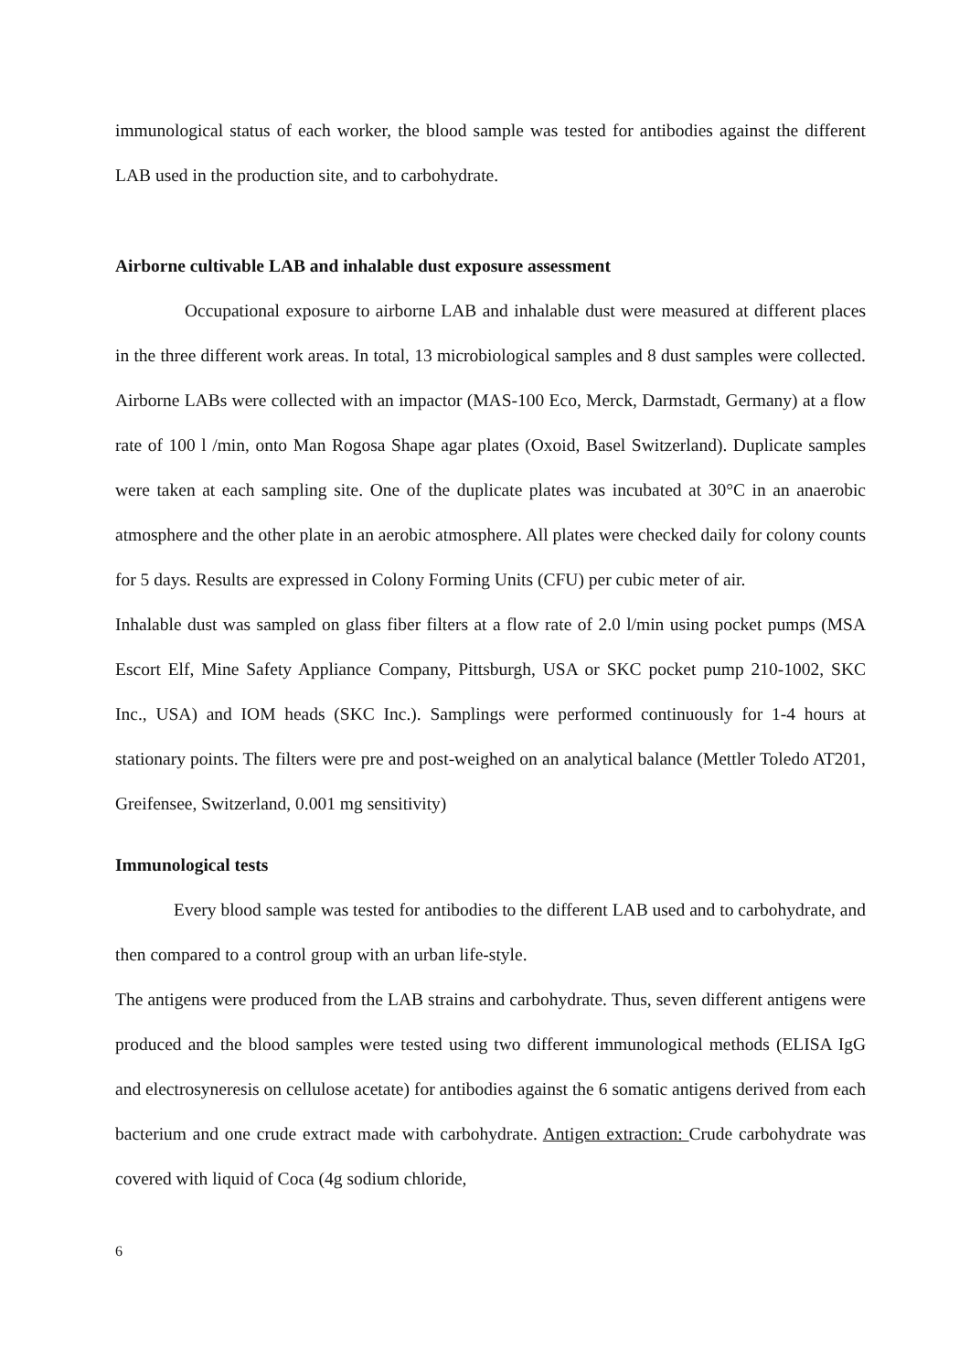immunological status of each worker, the blood sample was tested for antibodies against the different LAB used in the production site, and to carbohydrate.
Airborne cultivable LAB and inhalable dust exposure assessment
Occupational exposure to airborne LAB and inhalable dust were measured at different places in the three different work areas. In total, 13 microbiological samples and 8 dust samples were collected. Airborne LABs were collected with an impactor (MAS-100 Eco, Merck, Darmstadt, Germany) at a flow rate of 100 l /min, onto Man Rogosa Shape agar plates (Oxoid, Basel Switzerland). Duplicate samples were taken at each sampling site. One of the duplicate plates was incubated at 30°C in an anaerobic atmosphere and the other plate in an aerobic atmosphere. All plates were checked daily for colony counts for 5 days. Results are expressed in Colony Forming Units (CFU) per cubic meter of air.
Inhalable dust was sampled on glass fiber filters at a flow rate of 2.0 l/min using pocket pumps (MSA Escort Elf, Mine Safety Appliance Company, Pittsburgh, USA or SKC pocket pump 210-1002, SKC Inc., USA) and IOM heads (SKC Inc.). Samplings were performed continuously for 1-4 hours at stationary points. The filters were pre and post-weighed on an analytical balance (Mettler Toledo AT201, Greifensee, Switzerland, 0.001 mg sensitivity)
Immunological tests
Every blood sample was tested for antibodies to the different LAB used and to carbohydrate, and then compared to a control group with an urban life-style.
The antigens were produced from the LAB strains and carbohydrate. Thus, seven different antigens were produced and the blood samples were tested using two different immunological methods (ELISA IgG and electrosyneresis on cellulose acetate) for antibodies against the 6 somatic antigens derived from each bacterium and one crude extract made with carbohydrate. Antigen extraction: Crude carbohydrate was covered with liquid of Coca (4g sodium chloride,
6